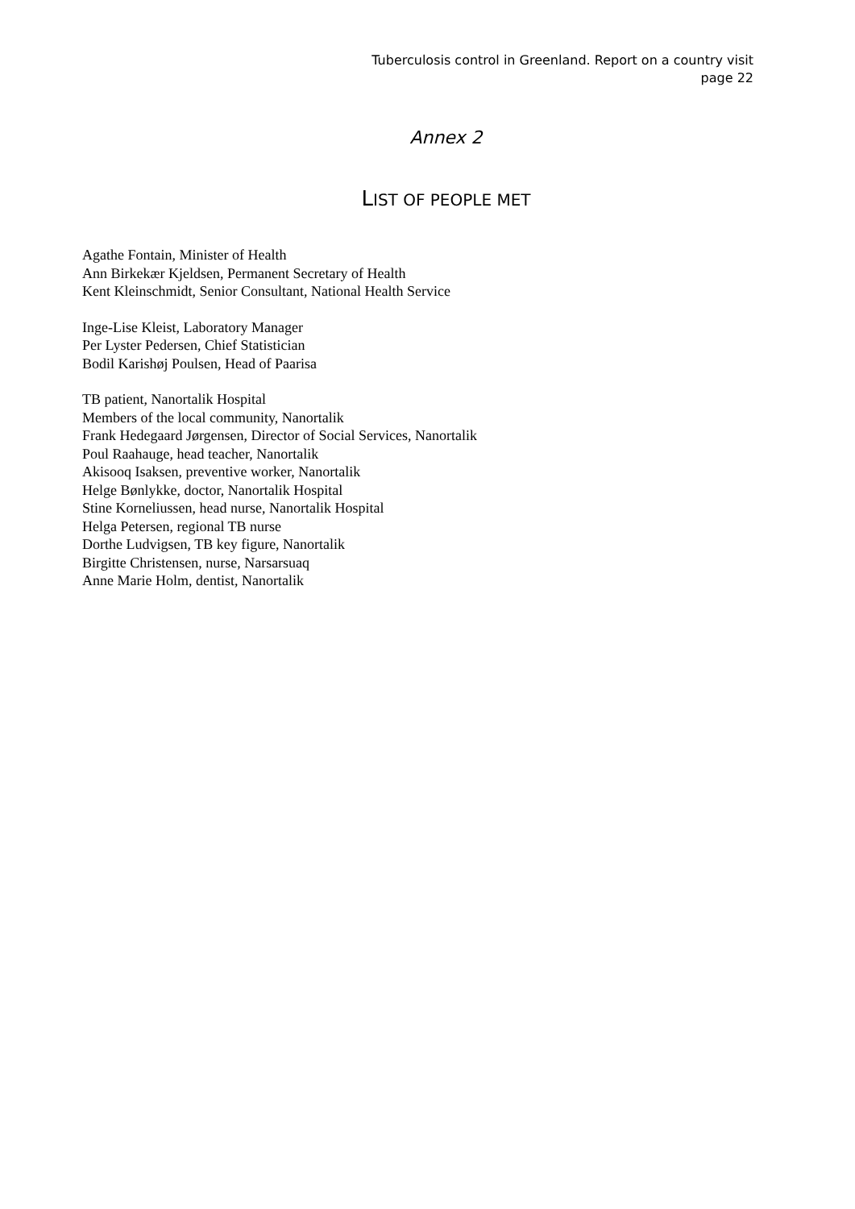Tuberculosis control in Greenland. Report on a country visit
page 22
Annex 2
LIST OF PEOPLE MET
Agathe Fontain, Minister of Health
Ann Birkekær Kjeldsen, Permanent Secretary of Health
Kent Kleinschmidt, Senior Consultant, National Health Service
Inge-Lise Kleist, Laboratory Manager
Per Lyster Pedersen, Chief Statistician
Bodil Karishøj Poulsen, Head of Paarisa
TB patient, Nanortalik Hospital
Members of the local community, Nanortalik
Frank Hedegaard Jørgensen, Director of Social Services, Nanortalik
Poul Raahauge, head teacher, Nanortalik
Akisooq Isaksen, preventive worker, Nanortalik
Helge Bønlykke, doctor, Nanortalik Hospital
Stine Korneliussen, head nurse, Nanortalik Hospital
Helga Petersen, regional TB nurse
Dorthe Ludvigsen, TB key figure, Nanortalik
Birgitte Christensen, nurse, Narsarsuaq
Anne Marie Holm, dentist, Nanortalik